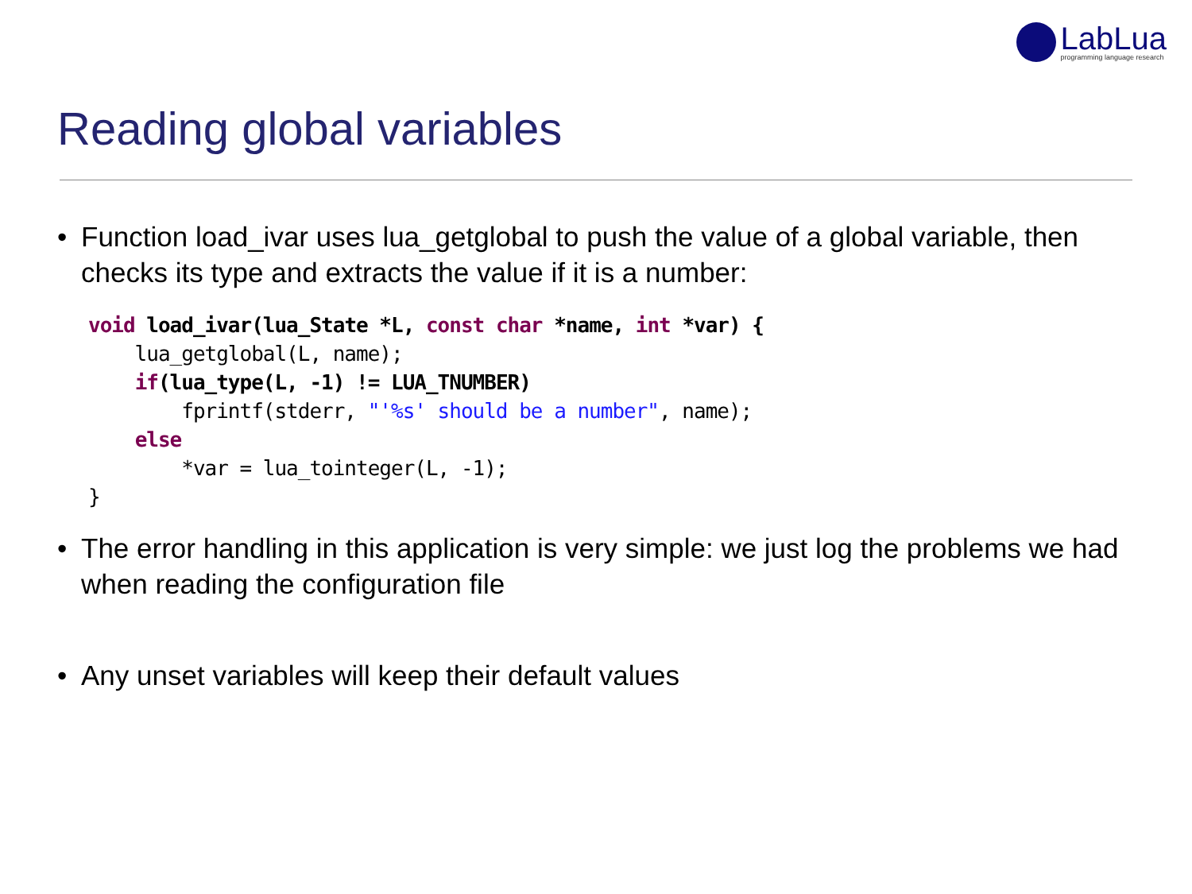LabLua
programming language research
Reading global variables
• Function load_ivar uses lua_getglobal to push the value of a global variable, then checks its type and extracts the value if it is a number:
void load_ivar(lua_State *L, const char *name, int *var) {
    lua_getglobal(L, name);
    if(lua_type(L, -1) != LUA_TNUMBER)
        fprintf(stderr, "'%s' should be a number", name);
    else
        *var = lua_tointeger(L, -1);
}
• The error handling in this application is very simple: we just log the problems we had when reading the configuration file
• Any unset variables will keep their default values